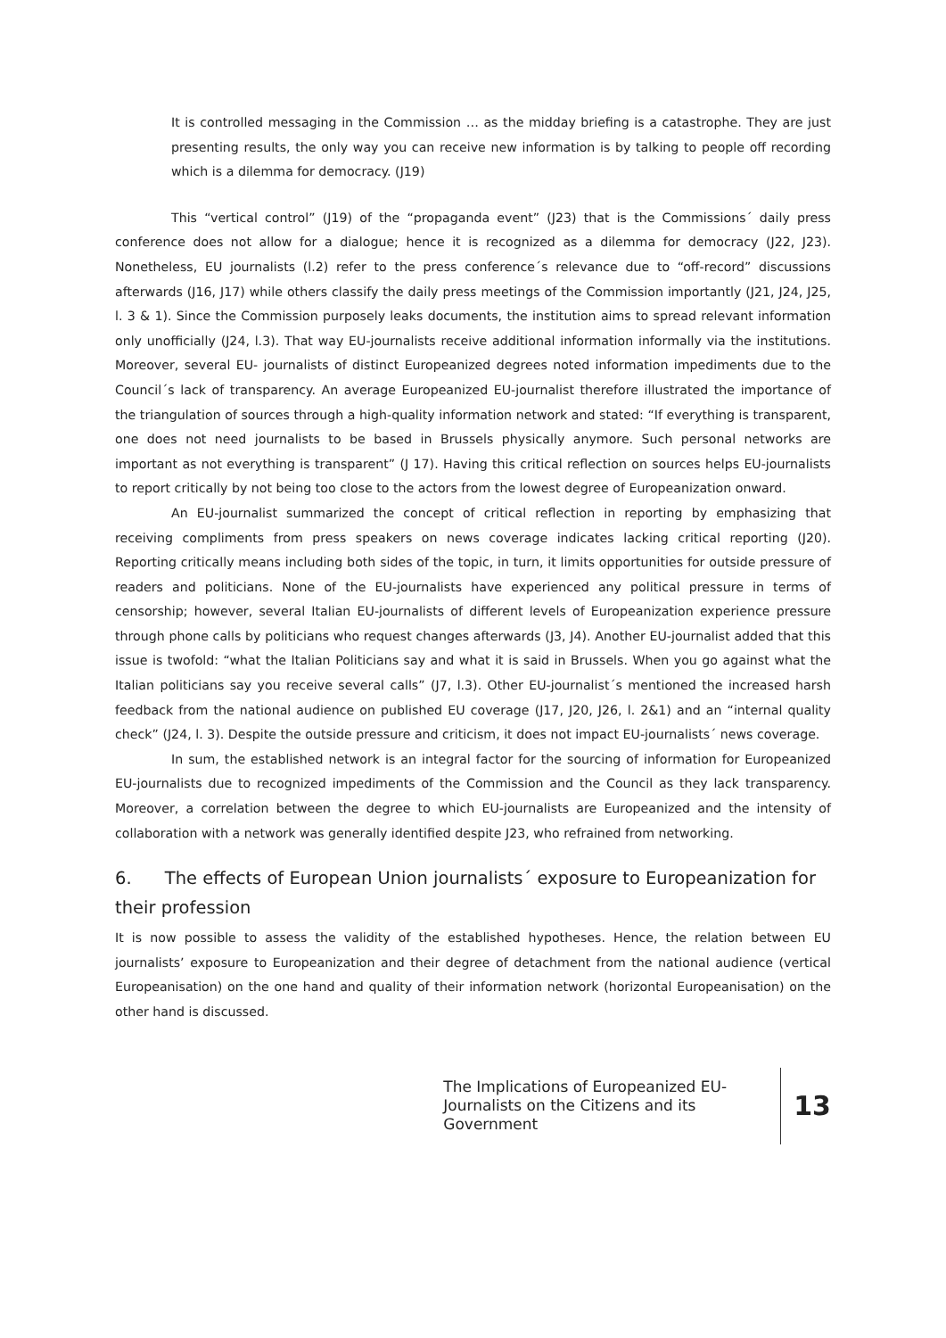It is controlled messaging in the Commission … as the midday briefing is a catastrophe. They are just presenting results, the only way you can receive new information is by talking to people off recording which is a dilemma for democracy. (J19)
This “vertical control” (J19) of the “propaganda event” (J23) that is the Commissions´ daily press conference does not allow for a dialogue; hence it is recognized as a dilemma for democracy (J22, J23). Nonetheless, EU journalists (l.2) refer to the press conference´s relevance due to “off-record” discussions afterwards (J16, J17) while others classify the daily press meetings of the Commission importantly (J21, J24, J25, l. 3 & 1). Since the Commission purposely leaks documents, the institution aims to spread relevant information only unofficially (J24, l.3). That way EU-journalists receive additional information informally via the institutions. Moreover, several EU- journalists of distinct Europeanized degrees noted information impediments due to the Council´s lack of transparency. An average Europeanized EU-journalist therefore illustrated the importance of the triangulation of sources through a high-quality information network and stated: “If everything is transparent, one does not need journalists to be based in Brussels physically anymore. Such personal networks are important as not everything is transparent” (J 17). Having this critical reflection on sources helps EU-journalists to report critically by not being too close to the actors from the lowest degree of Europeanization onward.
An EU-journalist summarized the concept of critical reflection in reporting by emphasizing that receiving compliments from press speakers on news coverage indicates lacking critical reporting (J20). Reporting critically means including both sides of the topic, in turn, it limits opportunities for outside pressure of readers and politicians. None of the EU-journalists have experienced any political pressure in terms of censorship; however, several Italian EU-journalists of different levels of Europeanization experience pressure through phone calls by politicians who request changes afterwards (J3, J4). Another EU-journalist added that this issue is twofold: “what the Italian Politicians say and what it is said in Brussels. When you go against what the Italian politicians say you receive several calls” (J7, l.3). Other EU-journalist´s mentioned the increased harsh feedback from the national audience on published EU coverage (J17, J20, J26, l. 2&1) and an “internal quality check” (J24, l. 3). Despite the outside pressure and criticism, it does not impact EU-journalists´ news coverage.
In sum, the established network is an integral factor for the sourcing of information for Europeanized EU-journalists due to recognized impediments of the Commission and the Council as they lack transparency. Moreover, a correlation between the degree to which EU-journalists are Europeanized and the intensity of collaboration with a network was generally identified despite J23, who refrained from networking.
6. The effects of European Union journalists´ exposure to Europeanization for their profession
It is now possible to assess the validity of the established hypotheses. Hence, the relation between EU journalists’ exposure to Europeanization and their degree of detachment from the national audience (vertical Europeanisation) on the one hand and quality of their information network (horizontal Europeanisation) on the other hand is discussed.
The Implications of Europeanized EU-Journalists on the Citizens and its Government
13